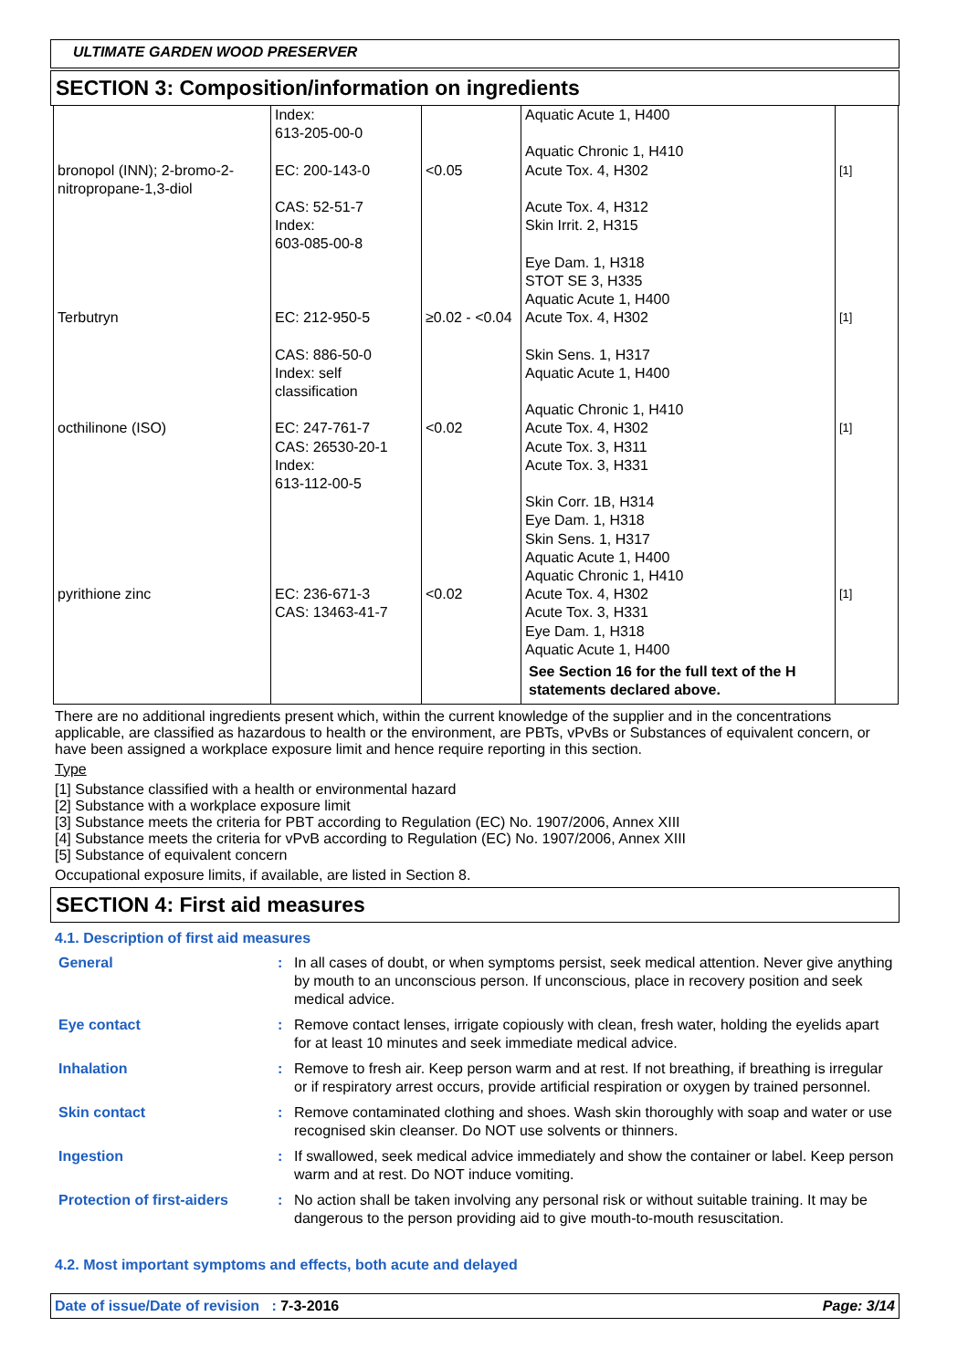ULTIMATE GARDEN WOOD PRESERVER
SECTION 3: Composition/information on ingredients
| bronopol (INN); 2-bromo-2-nitropropane-1,3-diol | Index: 613-205-00-0 EC: 200-143-0 CAS: 52-51-7 Index: 603-085-00-8 | <0.05 | Aquatic Acute 1, H400 Aquatic Chronic 1, H410 Acute Tox. 4, H302 Acute Tox. 4, H312 Skin Irrit. 2, H315 Eye Dam. 1, H318 STOT SE 3, H335 Aquatic Acute 1, H400 | [1] |
| Terbutryn | EC: 212-950-5 CAS: 886-50-0 Index: self classification | ≥0.02 - <0.04 | Acute Tox. 4, H302 Skin Sens. 1, H317 Aquatic Acute 1, H400 Aquatic Chronic 1, H410 | [1] |
| octhilinone (ISO) | EC: 247-761-7 CAS: 26530-20-1 Index: 613-112-00-5 | <0.02 | Acute Tox. 4, H302 Acute Tox. 3, H311 Acute Tox. 3, H331 Skin Corr. 1B, H314 Eye Dam. 1, H318 Skin Sens. 1, H317 Aquatic Acute 1, H400 Aquatic Chronic 1, H410 | [1] |
| pyrithione zinc | EC: 236-671-3 CAS: 13463-41-7 | <0.02 | Acute Tox. 4, H302 Acute Tox. 3, H331 Eye Dam. 1, H318 Aquatic Acute 1, H400 See Section 16 for the full text of the H statements declared above. | [1] |
There are no additional ingredients present which, within the current knowledge of the supplier and in the concentrations applicable, are classified as hazardous to health or the environment, are PBTs, vPvBs or Substances of equivalent concern, or have been assigned a workplace exposure limit and hence require reporting in this section.
Type
[1] Substance classified with a health or environmental hazard
[2] Substance with a workplace exposure limit
[3] Substance meets the criteria for PBT according to Regulation (EC) No. 1907/2006, Annex XIII
[4] Substance meets the criteria for vPvB according to Regulation (EC) No. 1907/2006, Annex XIII
[5] Substance of equivalent concern
Occupational exposure limits, if available, are listed in Section 8.
SECTION 4: First aid measures
4.1. Description of first aid measures
| General | : | In all cases of doubt, or when symptoms persist, seek medical attention. Never give anything by mouth to an unconscious person. If unconscious, place in recovery position and seek medical advice. |
| Eye contact | : | Remove contact lenses, irrigate copiously with clean, fresh water, holding the eyelids apart for at least 10 minutes and seek immediate medical advice. |
| Inhalation | : | Remove to fresh air. Keep person warm and at rest. If not breathing, if breathing is irregular or if respiratory arrest occurs, provide artificial respiration or oxygen by trained personnel. |
| Skin contact | : | Remove contaminated clothing and shoes. Wash skin thoroughly with soap and water or use recognised skin cleanser. Do NOT use solvents or thinners. |
| Ingestion | : | If swallowed, seek medical advice immediately and show the container or label. Keep person warm and at rest. Do NOT induce vomiting. |
| Protection of first-aiders | : | No action shall be taken involving any personal risk or without suitable training. It may be dangerous to the person providing aid to give mouth-to-mouth resuscitation. |
4.2. Most important symptoms and effects, both acute and delayed
Date of issue/Date of revision : 7-3-2016 Page: 3/14